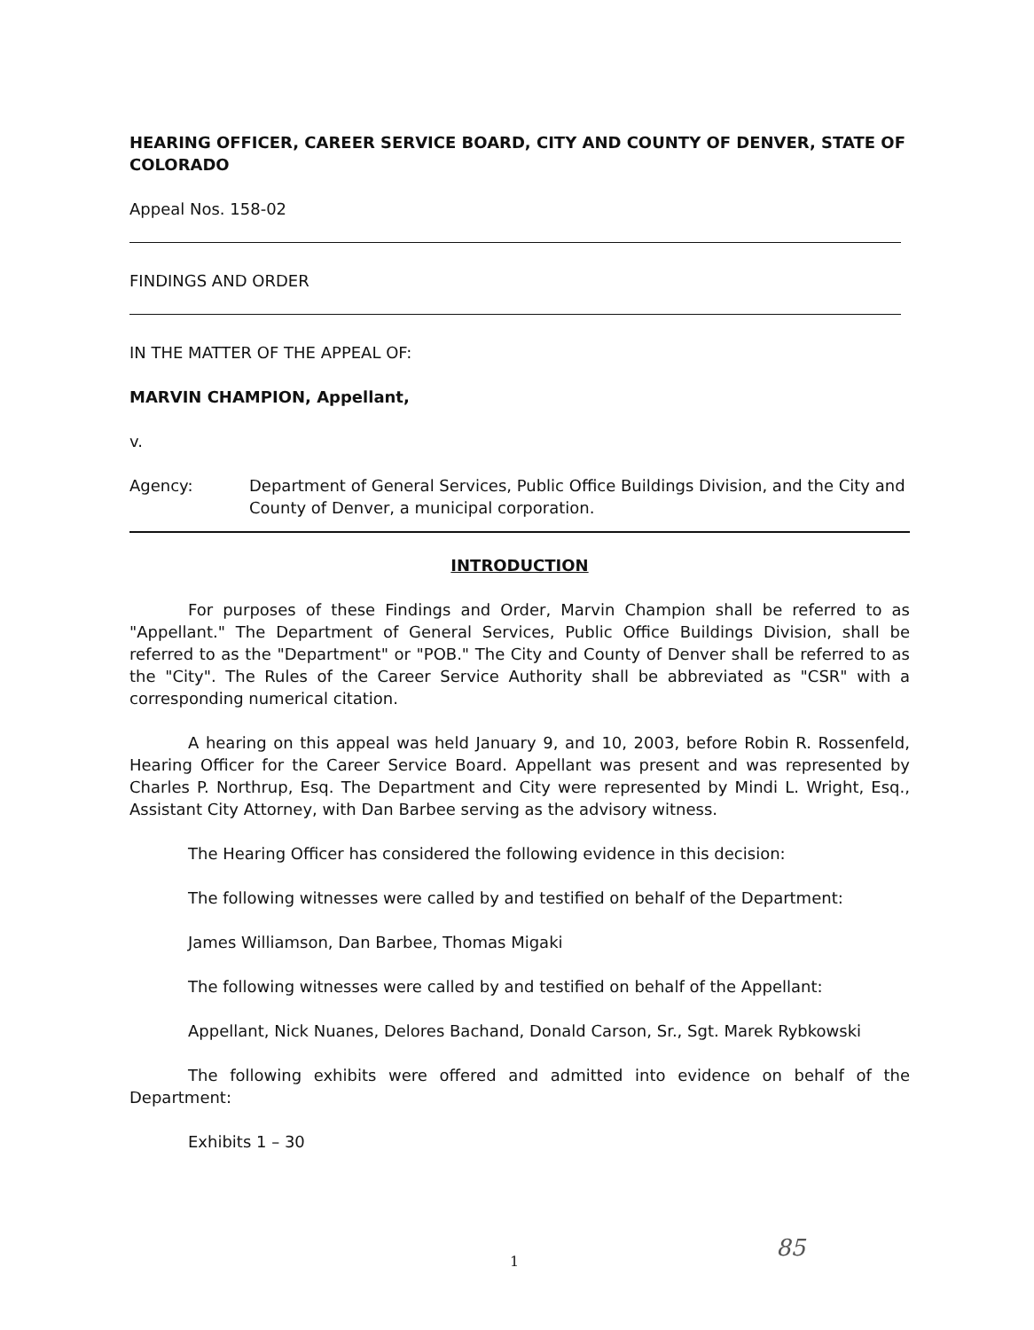HEARING OFFICER, CAREER SERVICE BOARD, CITY AND COUNTY OF DENVER, STATE OF COLORADO
Appeal Nos. 158-02
FINDINGS AND ORDER
IN THE MATTER OF THE APPEAL OF:
MARVIN CHAMPION, Appellant,
v.
Agency: Department of General Services, Public Office Buildings Division, and the City and County of Denver, a municipal corporation.
INTRODUCTION
For purposes of these Findings and Order, Marvin Champion shall be referred to as "Appellant." The Department of General Services, Public Office Buildings Division, shall be referred to as the "Department" or "POB." The City and County of Denver shall be referred to as the "City". The Rules of the Career Service Authority shall be abbreviated as "CSR" with a corresponding numerical citation.
A hearing on this appeal was held January 9, and 10, 2003, before Robin R. Rossenfeld, Hearing Officer for the Career Service Board. Appellant was present and was represented by Charles P. Northrup, Esq. The Department and City were represented by Mindi L. Wright, Esq., Assistant City Attorney, with Dan Barbee serving as the advisory witness.
The Hearing Officer has considered the following evidence in this decision:
The following witnesses were called by and testified on behalf of the Department:
James Williamson, Dan Barbee, Thomas Migaki
The following witnesses were called by and testified on behalf of the Appellant:
Appellant, Nick Nuanes, Delores Bachand, Donald Carson, Sr., Sgt. Marek Rybkowski
The following exhibits were offered and admitted into evidence on behalf of the Department:
Exhibits 1 – 30
1 85